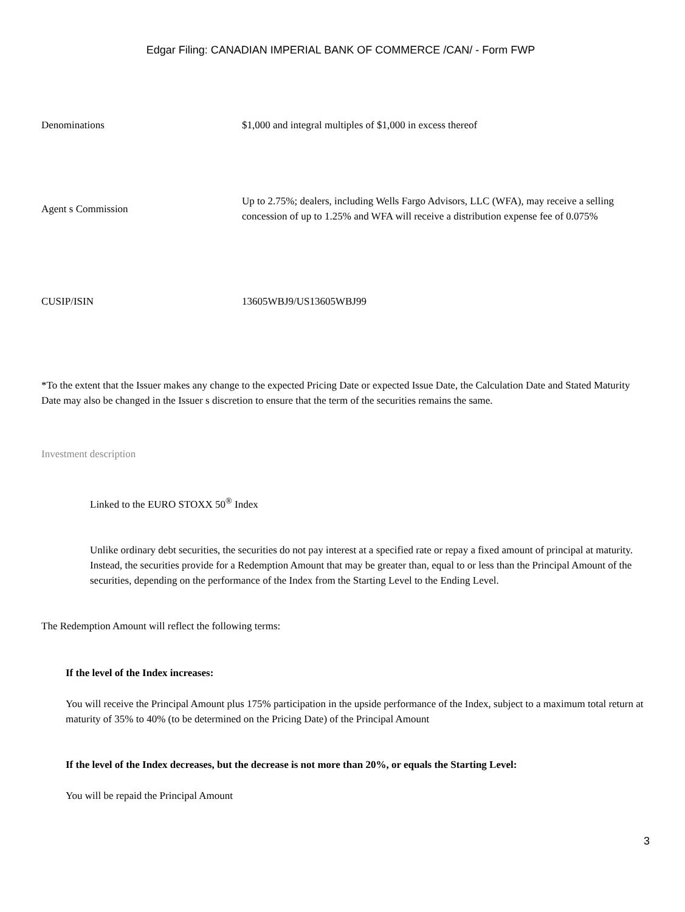Edgar Filing: CANADIAN IMPERIAL BANK OF COMMERCE /CAN/ - Form FWP
| Denominations | $1,000 and integral multiples of $1,000 in excess thereof |
| Agent s Commission | Up to 2.75%; dealers, including Wells Fargo Advisors, LLC (WFA), may receive a selling concession of up to 1.25% and WFA will receive a distribution expense fee of 0.075% |
| CUSIP/ISIN | 13605WBJ9/US13605WBJ99 |
*To the extent that the Issuer makes any change to the expected Pricing Date or expected Issue Date, the Calculation Date and Stated Maturity Date may also be changed in the Issuer s discretion to ensure that the term of the securities remains the same.
Investment description
Linked to the EURO STOXX 50<sup>®</sup> Index
Unlike ordinary debt securities, the securities do not pay interest at a specified rate or repay a fixed amount of principal at maturity. Instead, the securities provide for a Redemption Amount that may be greater than, equal to or less than the Principal Amount of the securities, depending on the performance of the Index from the Starting Level to the Ending Level.
The Redemption Amount will reflect the following terms:
If the level of the Index increases:
You will receive the Principal Amount plus 175% participation in the upside performance of the Index, subject to a maximum total return at maturity of 35% to 40% (to be determined on the Pricing Date) of the Principal Amount
If the level of the Index decreases, but the decrease is not more than 20%, or equals the Starting Level:
You will be repaid the Principal Amount
3